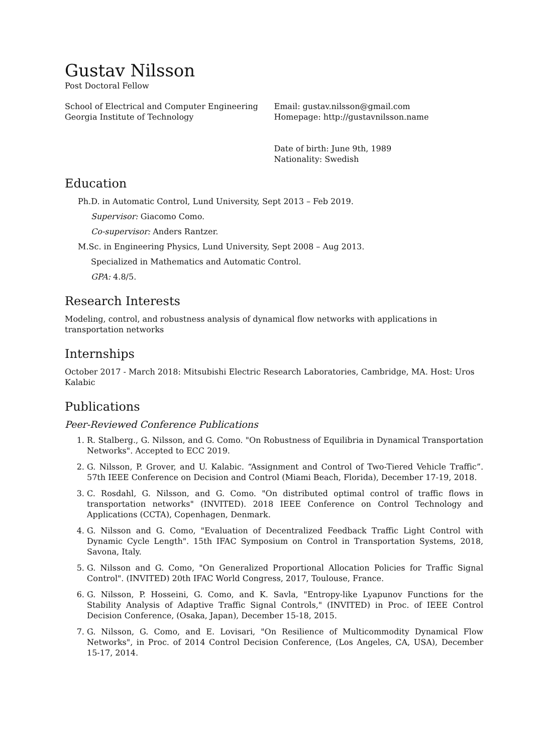Gustav Nilsson
Post Doctoral Fellow
School of Electrical and Computer Engineering
Georgia Institute of Technology
Email: gustav.nilsson@gmail.com
Homepage: http://gustavnilsson.name
Date of birth: June 9th, 1989
Nationality: Swedish
Education
Ph.D. in Automatic Control, Lund University, Sept 2013 – Feb 2019.
Supervisor: Giacomo Como.
Co-supervisor: Anders Rantzer.
M.Sc. in Engineering Physics, Lund University, Sept 2008 – Aug 2013.
Specialized in Mathematics and Automatic Control.
GPA: 4.8/5.
Research Interests
Modeling, control, and robustness analysis of dynamical flow networks with applications in transportation networks
Internships
October 2017 - March 2018: Mitsubishi Electric Research Laboratories, Cambridge, MA. Host: Uros Kalabic
Publications
Peer-Reviewed Conference Publications
1. R. Stalberg., G. Nilsson, and G. Como. "On Robustness of Equilibria in Dynamical Transportation Networks". Accepted to ECC 2019.
2. G. Nilsson, P. Grover, and U. Kalabic. “Assignment and Control of Two-Tiered Vehicle Traffic”. 57th IEEE Conference on Decision and Control (Miami Beach, Florida), December 17-19, 2018.
3. C. Rosdahl, G. Nilsson, and G. Como. "On distributed optimal control of traffic flows in transportation networks" (INVITED). 2018 IEEE Conference on Control Technology and Applications (CCTA), Copenhagen, Denmark.
4. G. Nilsson and G. Como, "Evaluation of Decentralized Feedback Traffic Light Control with Dynamic Cycle Length". 15th IFAC Symposium on Control in Transportation Systems, 2018, Savona, Italy.
5. G. Nilsson and G. Como, "On Generalized Proportional Allocation Policies for Traffic Signal Control". (INVITED) 20th IFAC World Congress, 2017, Toulouse, France.
6. G. Nilsson, P. Hosseini, G. Como, and K. Savla, "Entropy-like Lyapunov Functions for the Stability Analysis of Adaptive Traffic Signal Controls," (INVITED) in Proc. of IEEE Control Decision Conference, (Osaka, Japan), December 15-18, 2015.
7. G. Nilsson, G. Como, and E. Lovisari, "On Resilience of Multicommodity Dynamical Flow Networks", in Proc. of 2014 Control Decision Conference, (Los Angeles, CA, USA), December 15-17, 2014.